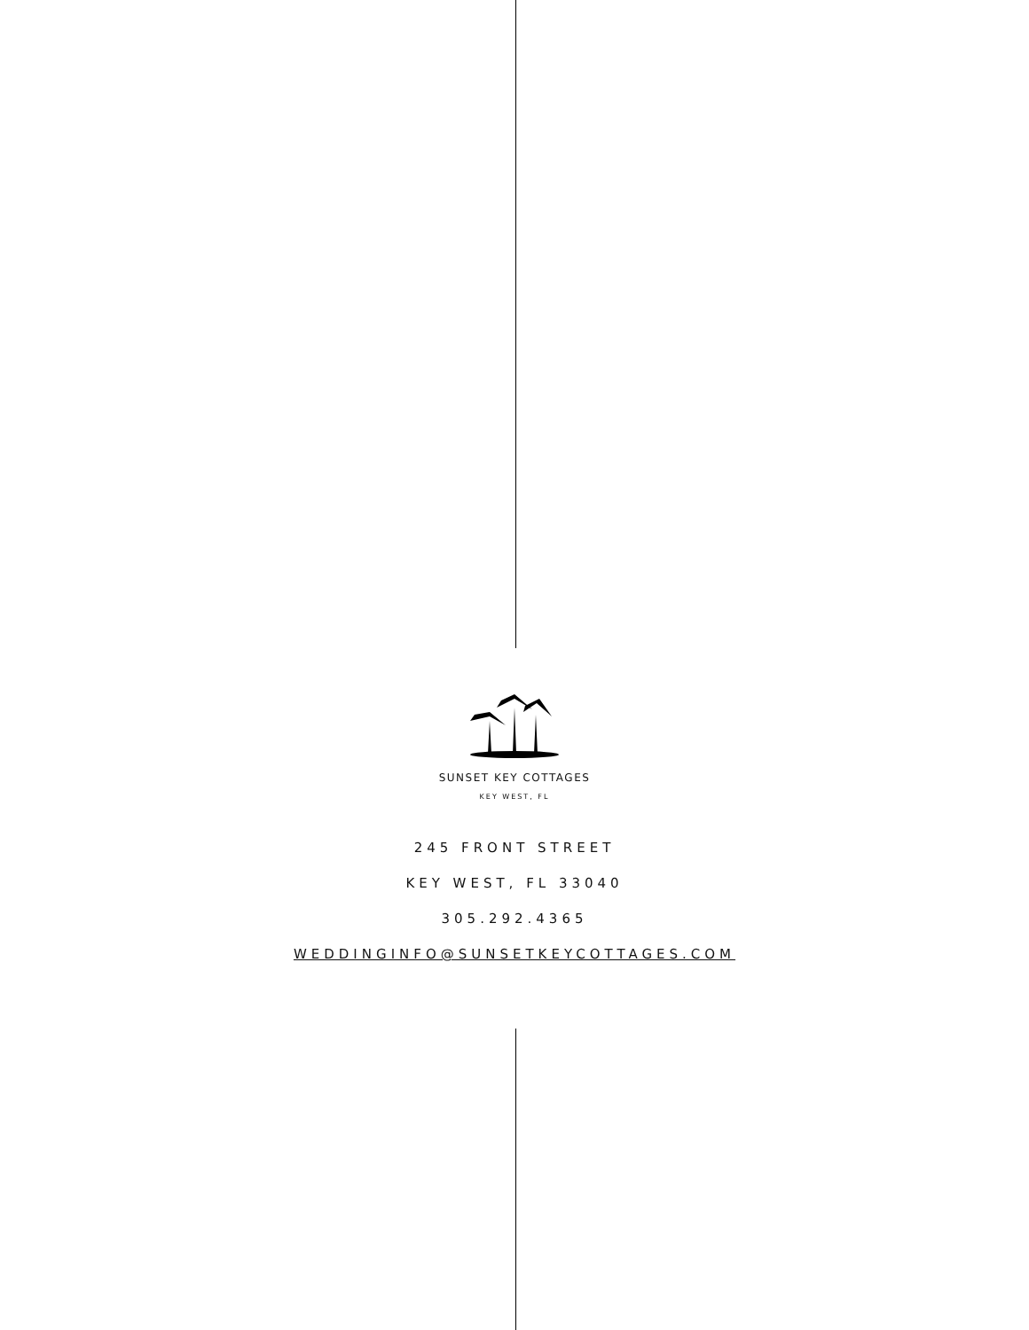SUNSET KEY COTTAGES
KEY WEST, FL
245 FRONT STREET
KEY WEST, FL 33040
305.292.4365
WEDDINGINFO@SUNSETKEYCOTTAGES.COM